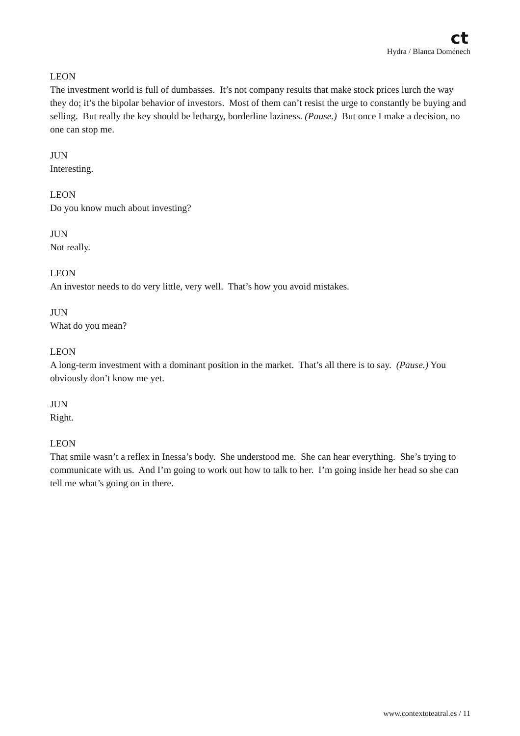ct
Hydra / Blanca Doménech
LEON
The investment world is full of dumbasses. It’s not company results that make stock prices lurch the way they do; it’s the bipolar behavior of investors. Most of them can’t resist the urge to constantly be buying and selling. But really the key should be lethargy, borderline laziness. (Pause.) But once I make a decision, no one can stop me.
JUN
Interesting.
LEON
Do you know much about investing?
JUN
Not really.
LEON
An investor needs to do very little, very well. That’s how you avoid mistakes.
JUN
What do you mean?
LEON
A long-term investment with a dominant position in the market. That’s all there is to say. (Pause.) You obviously don’t know me yet.
JUN
Right.
LEON
That smile wasn’t a reflex in Inessa’s body. She understood me. She can hear everything. She’s trying to communicate with us. And I’m going to work out how to talk to her. I’m going inside her head so she can tell me what’s going on in there.
www.contextoteatral.es / 11